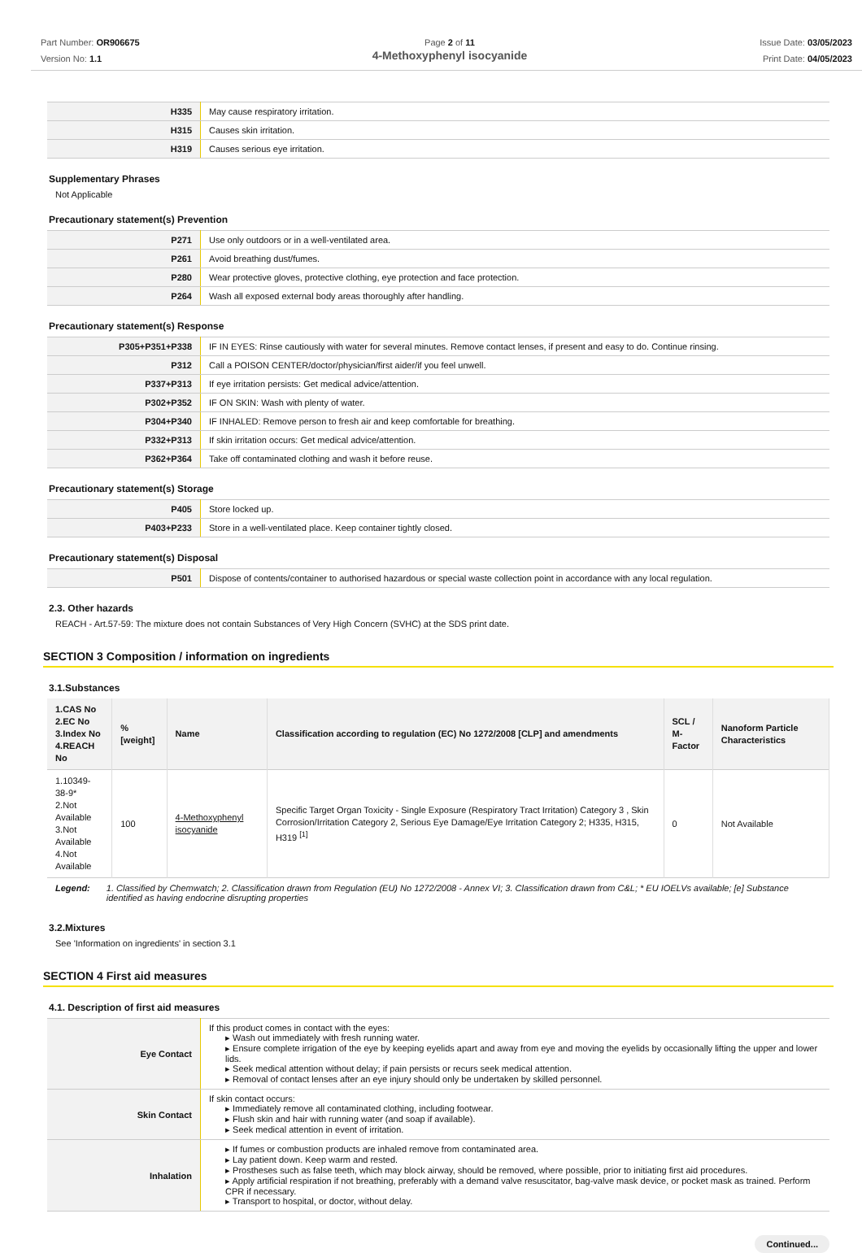Part Number: OR906675
Version No: 1.1
Page 2 of 11
4-Methoxyphenyl isocyanide
Issue Date: 03/05/2023
Print Date: 04/05/2023
| H335 | May cause respiratory irritation. |
| H315 | Causes skin irritation. |
| H319 | Causes serious eye irritation. |
Supplementary Phrases
Not Applicable
Precautionary statement(s) Prevention
| P271 | Use only outdoors or in a well-ventilated area. |
| P261 | Avoid breathing dust/fumes. |
| P280 | Wear protective gloves, protective clothing, eye protection and face protection. |
| P264 | Wash all exposed external body areas thoroughly after handling. |
Precautionary statement(s) Response
| P305+P351+P338 | IF IN EYES: Rinse cautiously with water for several minutes. Remove contact lenses, if present and easy to do. Continue rinsing. |
| P312 | Call a POISON CENTER/doctor/physician/first aider/if you feel unwell. |
| P337+P313 | If eye irritation persists: Get medical advice/attention. |
| P302+P352 | IF ON SKIN: Wash with plenty of water. |
| P304+P340 | IF INHALED: Remove person to fresh air and keep comfortable for breathing. |
| P332+P313 | If skin irritation occurs: Get medical advice/attention. |
| P362+P364 | Take off contaminated clothing and wash it before reuse. |
Precautionary statement(s) Storage
| P405 | Store locked up. |
| P403+P233 | Store in a well-ventilated place. Keep container tightly closed. |
Precautionary statement(s) Disposal
| P501 | Dispose of contents/container to authorised hazardous or special waste collection point in accordance with any local regulation. |
2.3. Other hazards
REACH - Art.57-59: The mixture does not contain Substances of Very High Concern (SVHC) at the SDS print date.
SECTION 3 Composition / information on ingredients
3.1.Substances
| 1.CAS No 2.EC No 3.Index No 4.REACH No | %[weight] | Name | Classification according to regulation (EC) No 1272/2008 [CLP] and amendments | SCL / M-Factor | Nanoform Particle Characteristics |
| --- | --- | --- | --- | --- | --- |
| 1.10349-38-9* 2.Not Available 3.Not Available 4.Not Available | 100 | 4-Methoxyphenyl isocyanide | Specific Target Organ Toxicity - Single Exposure (Respiratory Tract Irritation) Category 3 , Skin Corrosion/Irritation Category 2, Serious Eye Damage/Eye Irritation Category 2; H335, H315, H319 <sup>[1]</sup> | 0 | Not Available |
Legend: 1. Classified by Chemwatch; 2. Classification drawn from Regulation (EU) No 1272/2008 - Annex VI; 3. Classification drawn from C&L; * EU IOELVs available; [e] Substance identified as having endocrine disrupting properties
3.2.Mixtures
See 'Information on ingredients' in section 3.1
SECTION 4 First aid measures
4.1. Description of first aid measures
| Eye Contact | If this product comes in contact with the eyes: ▸ Wash out immediately with fresh running water. ▸ Ensure complete irrigation of the eye by keeping eyelids apart and away from eye and moving the eyelids by occasionally lifting the upper and lower lids. ▸ Seek medical attention without delay; if pain persists or recurs seek medical attention. ▸ Removal of contact lenses after an eye injury should only be undertaken by skilled personnel. |
| Skin Contact | If skin contact occurs: ▸ Immediately remove all contaminated clothing, including footwear. ▸ Flush skin and hair with running water (and soap if available). ▸ Seek medical attention in event of irritation. |
| Inhalation | ▸ If fumes or combustion products are inhaled remove from contaminated area. ▸ Lay patient down. Keep warm and rested. ▸ Prostheses such as false teeth, which may block airway, should be removed, where possible, prior to initiating first aid procedures. ▸ Apply artificial respiration if not breathing, preferably with a demand valve resuscitator, bag-valve mask device, or pocket mask as trained. Perform CPR if necessary. ▸ Transport to hospital, or doctor, without delay. |
Continued...